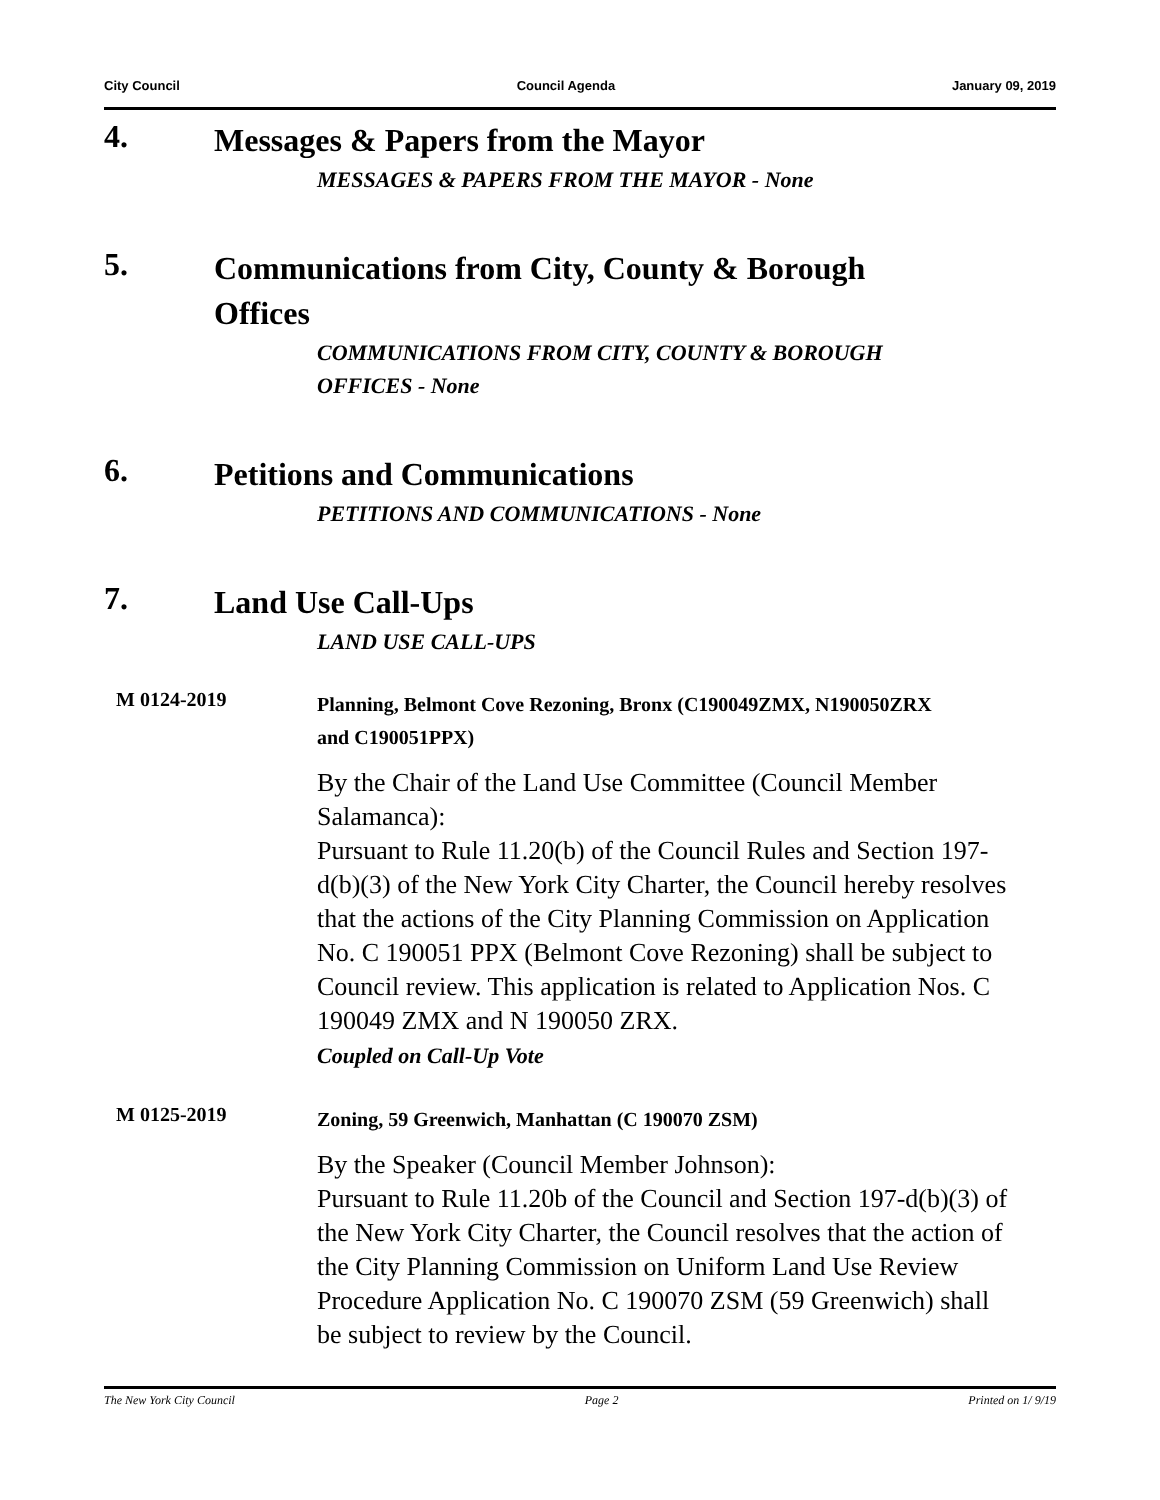City Council Council Agenda January 09, 2019
4.
Messages & Papers from the Mayor
MESSAGES & PAPERS FROM THE MAYOR - None
5.
Communications from City, County & Borough Offices
COMMUNICATIONS FROM CITY, COUNTY & BOROUGH OFFICES - None
6.
Petitions and Communications
PETITIONS AND COMMUNICATIONS - None
7.
Land Use Call-Ups
LAND USE CALL-UPS
M 0124-2019
Planning, Belmont Cove Rezoning, Bronx (C190049ZMX, N190050ZRX and C190051PPX)
By the Chair of the Land Use Committee (Council Member Salamanca):
Pursuant to Rule 11.20(b) of the Council Rules and Section 197-d(b)(3) of the New York City Charter, the Council hereby resolves that the actions of the City Planning Commission on Application No. C 190051 PPX (Belmont Cove Rezoning) shall be subject to Council review. This application is related to Application Nos. C 190049 ZMX and N 190050 ZRX.
Coupled on Call-Up Vote
M 0125-2019
Zoning, 59 Greenwich, Manhattan (C 190070 ZSM)
By the Speaker (Council Member Johnson):
Pursuant to Rule 11.20b of the Council and Section 197-d(b)(3) of the New York City Charter, the Council resolves that the action of the City Planning Commission on Uniform Land Use Review Procedure Application No. C 190070 ZSM (59 Greenwich) shall be subject to review by the Council.
The New York City Council Page 2 Printed on 1/ 9/19